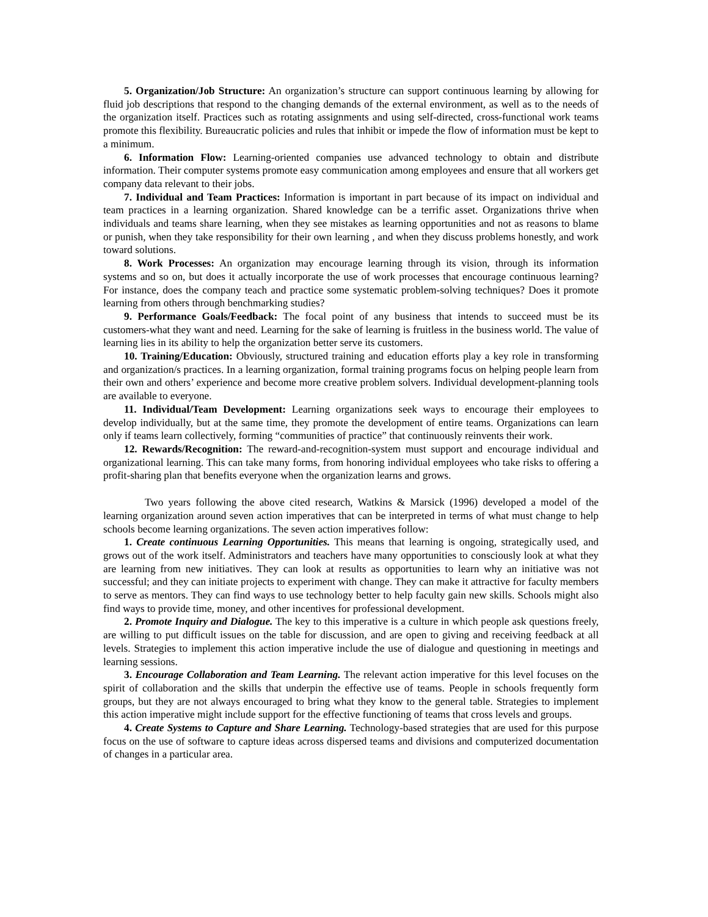5. Organization/Job Structure: An organization’s structure can support continuous learning by allowing for fluid job descriptions that respond to the changing demands of the external environment, as well as to the needs of the organization itself. Practices such as rotating assignments and using self-directed, cross-functional work teams promote this flexibility. Bureaucratic policies and rules that inhibit or impede the flow of information must be kept to a minimum.
6. Information Flow: Learning-oriented companies use advanced technology to obtain and distribute information. Their computer systems promote easy communication among employees and ensure that all workers get company data relevant to their jobs.
7. Individual and Team Practices: Information is important in part because of its impact on individual and team practices in a learning organization. Shared knowledge can be a terrific asset. Organizations thrive when individuals and teams share learning, when they see mistakes as learning opportunities and not as reasons to blame or punish, when they take responsibility for their own learning , and when they discuss problems honestly, and work toward solutions.
8. Work Processes: An organization may encourage learning through its vision, through its information systems and so on, but does it actually incorporate the use of work processes that encourage continuous learning? For instance, does the company teach and practice some systematic problem-solving techniques? Does it promote learning from others through benchmarking studies?
9. Performance Goals/Feedback: The focal point of any business that intends to succeed must be its customers-what they want and need. Learning for the sake of learning is fruitless in the business world. The value of learning lies in its ability to help the organization better serve its customers.
10. Training/Education: Obviously, structured training and education efforts play a key role in transforming and organization/s practices. In a learning organization, formal training programs focus on helping people learn from their own and others’ experience and become more creative problem solvers. Individual development-planning tools are available to everyone.
11. Individual/Team Development: Learning organizations seek ways to encourage their employees to develop individually, but at the same time, they promote the development of entire teams. Organizations can learn only if teams learn collectively, forming “communities of practice” that continuously reinvents their work.
12. Rewards/Recognition: The reward-and-recognition-system must support and encourage individual and organizational learning. This can take many forms, from honoring individual employees who take risks to offering a profit-sharing plan that benefits everyone when the organization learns and grows.
Two years following the above cited research, Watkins & Marsick (1996) developed a model of the learning organization around seven action imperatives that can be interpreted in terms of what must change to help schools become learning organizations. The seven action imperatives follow:
1. Create continuous Learning Opportunities. This means that learning is ongoing, strategically used, and grows out of the work itself. Administrators and teachers have many opportunities to consciously look at what they are learning from new initiatives. They can look at results as opportunities to learn why an initiative was not successful; and they can initiate projects to experiment with change. They can make it attractive for faculty members to serve as mentors. They can find ways to use technology better to help faculty gain new skills. Schools might also find ways to provide time, money, and other incentives for professional development.
2. Promote Inquiry and Dialogue. The key to this imperative is a culture in which people ask questions freely, are willing to put difficult issues on the table for discussion, and are open to giving and receiving feedback at all levels. Strategies to implement this action imperative include the use of dialogue and questioning in meetings and learning sessions.
3. Encourage Collaboration and Team Learning. The relevant action imperative for this level focuses on the spirit of collaboration and the skills that underpin the effective use of teams. People in schools frequently form groups, but they are not always encouraged to bring what they know to the general table. Strategies to implement this action imperative might include support for the effective functioning of teams that cross levels and groups.
4. Create Systems to Capture and Share Learning. Technology-based strategies that are used for this purpose focus on the use of software to capture ideas across dispersed teams and divisions and computerized documentation of changes in a particular area.